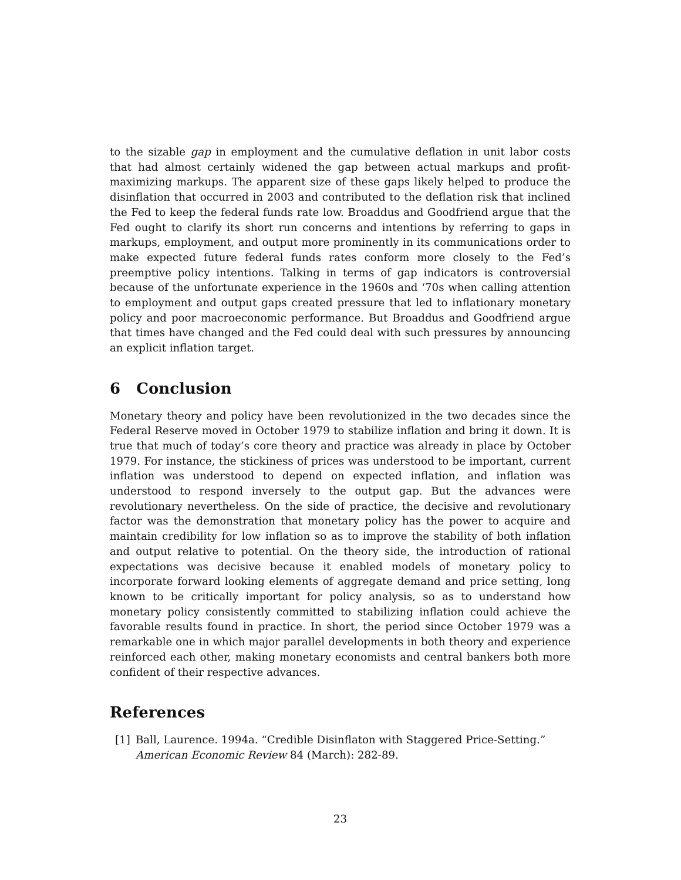to the sizable gap in employment and the cumulative deflation in unit labor costs that had almost certainly widened the gap between actual markups and profit-maximizing markups. The apparent size of these gaps likely helped to produce the disinflation that occurred in 2003 and contributed to the deflation risk that inclined the Fed to keep the federal funds rate low. Broaddus and Goodfriend argue that the Fed ought to clarify its short run concerns and intentions by referring to gaps in markups, employment, and output more prominently in its communications order to make expected future federal funds rates conform more closely to the Fed’s preemptive policy intentions. Talking in terms of gap indicators is controversial because of the unfortunate experience in the 1960s and ‘70s when calling attention to employment and output gaps created pressure that led to inflationary monetary policy and poor macroeconomic performance. But Broaddus and Goodfriend argue that times have changed and the Fed could deal with such pressures by announcing an explicit inflation target.
6 Conclusion
Monetary theory and policy have been revolutionized in the two decades since the Federal Reserve moved in October 1979 to stabilize inflation and bring it down. It is true that much of today’s core theory and practice was already in place by October 1979. For instance, the stickiness of prices was understood to be important, current inflation was understood to depend on expected inflation, and inflation was understood to respond inversely to the output gap. But the advances were revolutionary nevertheless. On the side of practice, the decisive and revolutionary factor was the demonstration that monetary policy has the power to acquire and maintain credibility for low inflation so as to improve the stability of both inflation and output relative to potential. On the theory side, the introduction of rational expectations was decisive because it enabled models of monetary policy to incorporate forward looking elements of aggregate demand and price setting, long known to be critically important for policy analysis, so as to understand how monetary policy consistently committed to stabilizing inflation could achieve the favorable results found in practice. In short, the period since October 1979 was a remarkable one in which major parallel developments in both theory and experience reinforced each other, making monetary economists and central bankers both more confident of their respective advances.
References
[1] Ball, Laurence. 1994a. “Credible Disinflaton with Staggered Price-Setting.” American Economic Review 84 (March): 282-89.
23